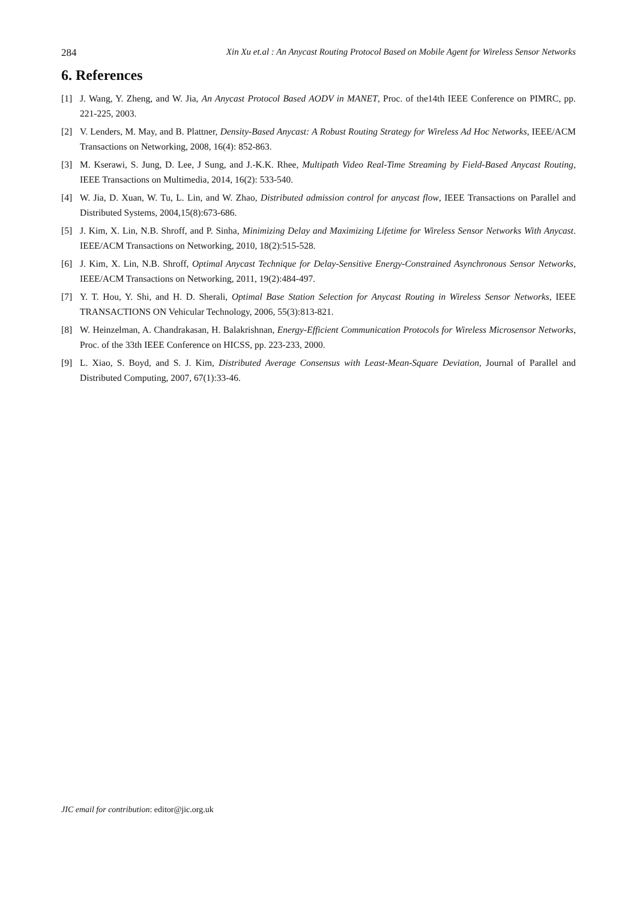284 Xin Xu et.al : An Anycast Routing Protocol Based on Mobile Agent for Wireless Sensor Networks
6. References
[1] J. Wang, Y. Zheng, and W. Jia, An Anycast Protocol Based AODV in MANET, Proc. of the14th IEEE Conference on PIMRC, pp. 221-225, 2003.
[2] V. Lenders, M. May, and B. Plattner, Density-Based Anycast: A Robust Routing Strategy for Wireless Ad Hoc Networks, IEEE/ACM Transactions on Networking, 2008, 16(4): 852-863.
[3] M. Kserawi, S. Jung, D. Lee, J Sung, and J.-K.K. Rhee, Multipath Video Real-Time Streaming by Field-Based Anycast Routing, IEEE Transactions on Multimedia, 2014, 16(2): 533-540.
[4] W. Jia, D. Xuan, W. Tu, L. Lin, and W. Zhao, Distributed admission control for anycast flow, IEEE Transactions on Parallel and Distributed Systems, 2004,15(8):673-686.
[5] J. Kim, X. Lin, N.B. Shroff, and P. Sinha, Minimizing Delay and Maximizing Lifetime for Wireless Sensor Networks With Anycast. IEEE/ACM Transactions on Networking, 2010, 18(2):515-528.
[6] J. Kim, X. Lin, N.B. Shroff, Optimal Anycast Technique for Delay-Sensitive Energy-Constrained Asynchronous Sensor Networks, IEEE/ACM Transactions on Networking, 2011, 19(2):484-497.
[7] Y. T. Hou, Y. Shi, and H. D. Sherali, Optimal Base Station Selection for Anycast Routing in Wireless Sensor Networks, IEEE TRANSACTIONS ON Vehicular Technology, 2006, 55(3):813-821.
[8] W. Heinzelman, A. Chandrakasan, H. Balakrishnan, Energy-Efficient Communication Protocols for Wireless Microsensor Networks, Proc. of the 33th IEEE Conference on HICSS, pp. 223-233, 2000.
[9] L. Xiao, S. Boyd, and S. J. Kim, Distributed Average Consensus with Least-Mean-Square Deviation, Journal of Parallel and Distributed Computing, 2007, 67(1):33-46.
JIC email for contribution: editor@jic.org.uk